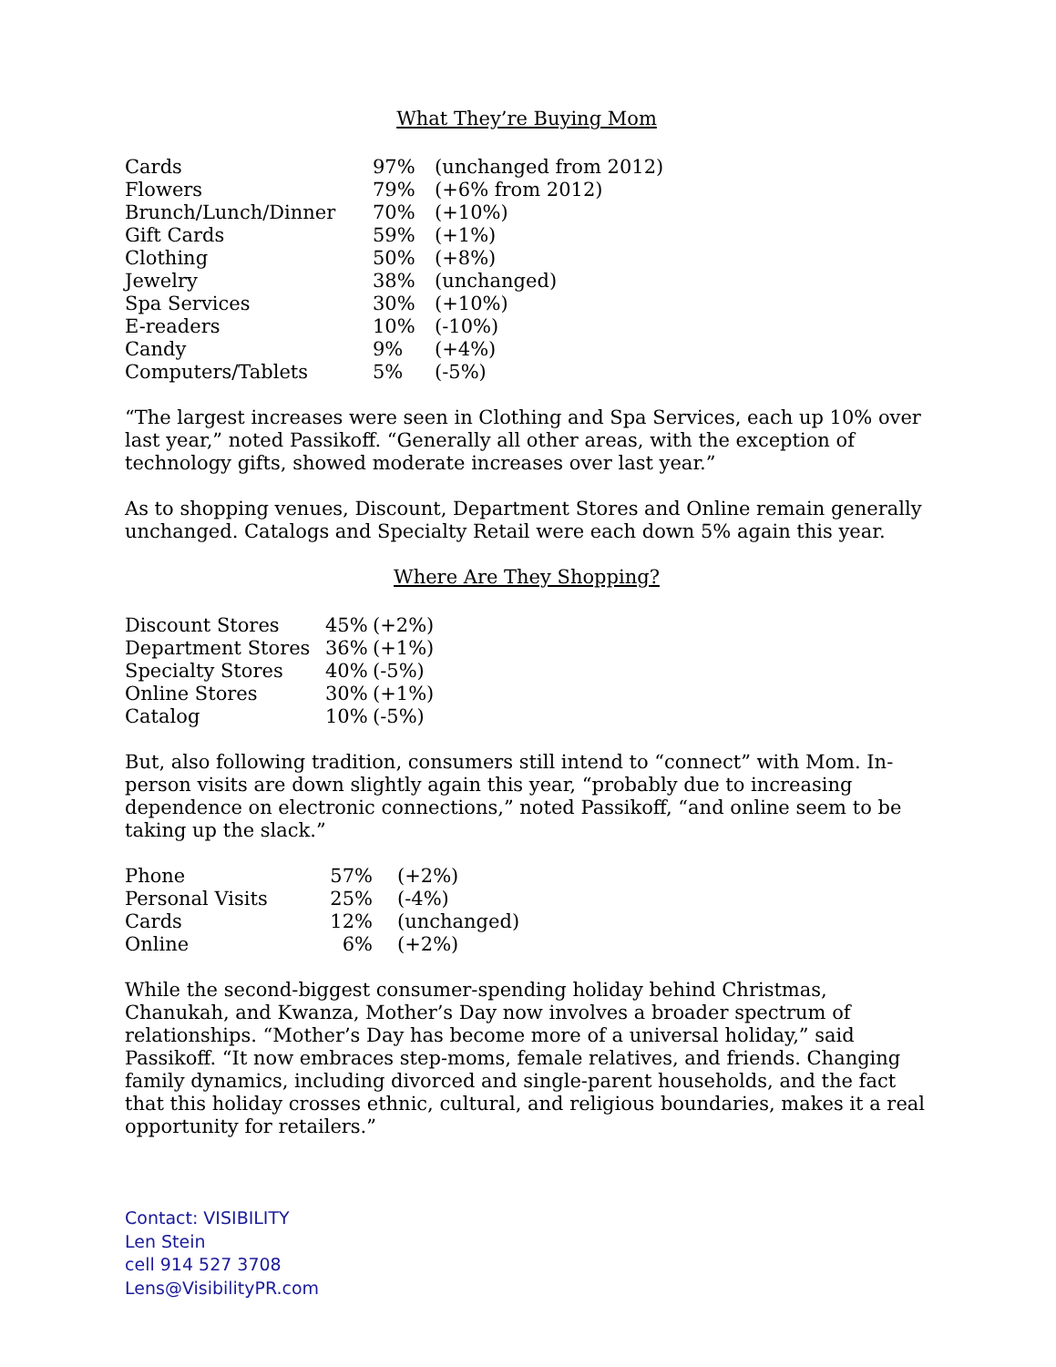What They’re Buying Mom
| Cards | 97% | (unchanged from 2012) |
| Flowers | 79% | (+6% from 2012) |
| Brunch/Lunch/Dinner | 70% | (+10%) |
| Gift Cards | 59% | (+1%) |
| Clothing | 50% | (+8%) |
| Jewelry | 38% | (unchanged) |
| Spa Services | 30% | (+10%) |
| E-readers | 10% | (-10%) |
| Candy | 9% | (+4%) |
| Computers/Tablets | 5% | (-5%) |
“The largest increases were seen in Clothing and Spa Services, each up 10% over last year,” noted Passikoff. “Generally all other areas, with the exception of technology gifts, showed moderate increases over last year.”
As to shopping venues, Discount, Department Stores and Online remain generally unchanged. Catalogs and Specialty Retail were each down 5% again this year.
Where Are They Shopping?
| Discount Stores | 45% | (+2%) |
| Department Stores | 36% | (+1%) |
| Specialty Stores | 40% | (-5%) |
| Online Stores | 30% | (+1%) |
| Catalog | 10% | (-5%) |
But, also following tradition, consumers still intend to “connect” with Mom. In-person visits are down slightly again this year, “probably due to increasing dependence on electronic connections,” noted Passikoff, “and online seem to be taking up the slack.”
| Phone | 57% | (+2%) |
| Personal Visits | 25% | (-4%) |
| Cards | 12% | (unchanged) |
| Online | 6% | (+2%) |
While the second-biggest consumer-spending holiday behind Christmas, Chanukah, and Kwanza, Mother’s Day now involves a broader spectrum of relationships. “Mother’s Day has become more of a universal holiday,” said Passikoff. “It now embraces step-moms, female relatives, and friends. Changing family dynamics, including divorced and single-parent households, and the fact that this holiday crosses ethnic, cultural, and religious boundaries, makes it a real opportunity for retailers.”
Contact: VISIBILITY
Len Stein
cell 914 527 3708
Lens@VisibilityPR.com